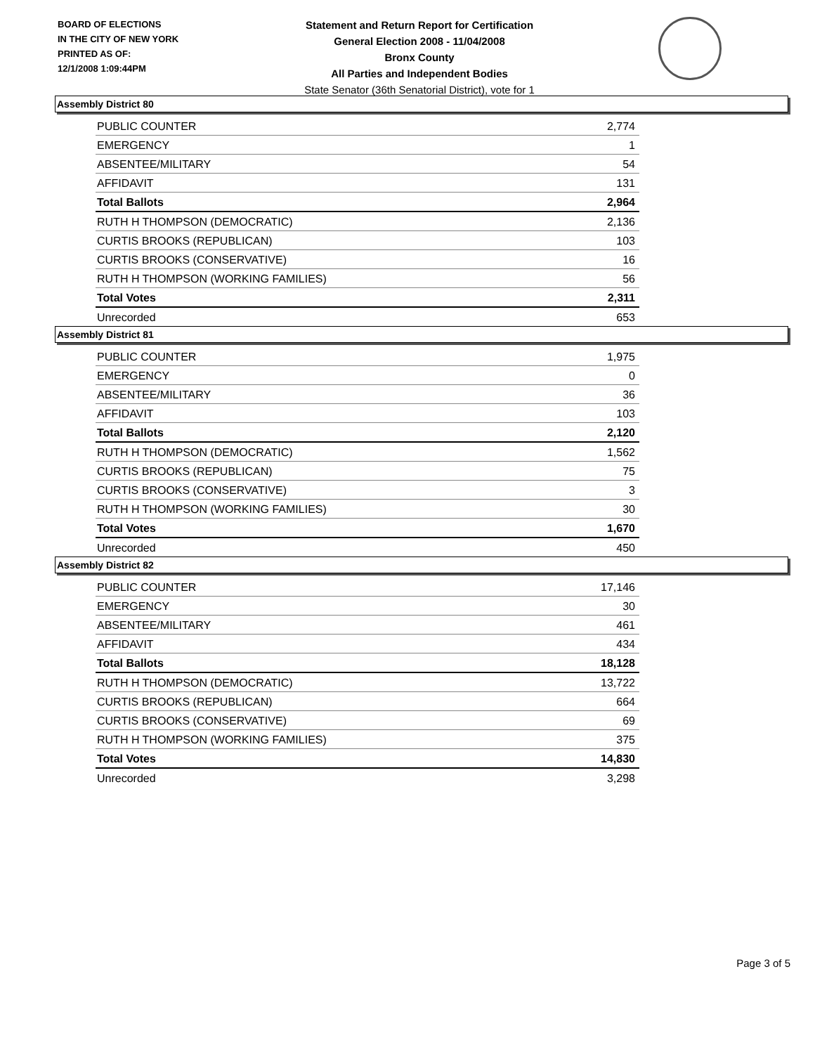BOARD OF ELECTIONS
IN THE CITY OF NEW YORK
PRINTED AS OF:
12/1/2008 1:09:44PM
Statement and Return Report for Certification
General Election 2008 - 11/04/2008
Bronx County
All Parties and Independent Bodies
State Senator (36th Senatorial District), vote for 1
Assembly District 80
| PUBLIC COUNTER | 2,774 |
| EMERGENCY | 1 |
| ABSENTEE/MILITARY | 54 |
| AFFIDAVIT | 131 |
| Total Ballots | 2,964 |
| RUTH H THOMPSON (DEMOCRATIC) | 2,136 |
| CURTIS BROOKS (REPUBLICAN) | 103 |
| CURTIS BROOKS (CONSERVATIVE) | 16 |
| RUTH H THOMPSON (WORKING FAMILIES) | 56 |
| Total Votes | 2,311 |
| Unrecorded | 653 |
Assembly District 81
| PUBLIC COUNTER | 1,975 |
| EMERGENCY | 0 |
| ABSENTEE/MILITARY | 36 |
| AFFIDAVIT | 103 |
| Total Ballots | 2,120 |
| RUTH H THOMPSON (DEMOCRATIC) | 1,562 |
| CURTIS BROOKS (REPUBLICAN) | 75 |
| CURTIS BROOKS (CONSERVATIVE) | 3 |
| RUTH H THOMPSON (WORKING FAMILIES) | 30 |
| Total Votes | 1,670 |
| Unrecorded | 450 |
Assembly District 82
| PUBLIC COUNTER | 17,146 |
| EMERGENCY | 30 |
| ABSENTEE/MILITARY | 461 |
| AFFIDAVIT | 434 |
| Total Ballots | 18,128 |
| RUTH H THOMPSON (DEMOCRATIC) | 13,722 |
| CURTIS BROOKS (REPUBLICAN) | 664 |
| CURTIS BROOKS (CONSERVATIVE) | 69 |
| RUTH H THOMPSON (WORKING FAMILIES) | 375 |
| Total Votes | 14,830 |
| Unrecorded | 3,298 |
Page 3 of 5